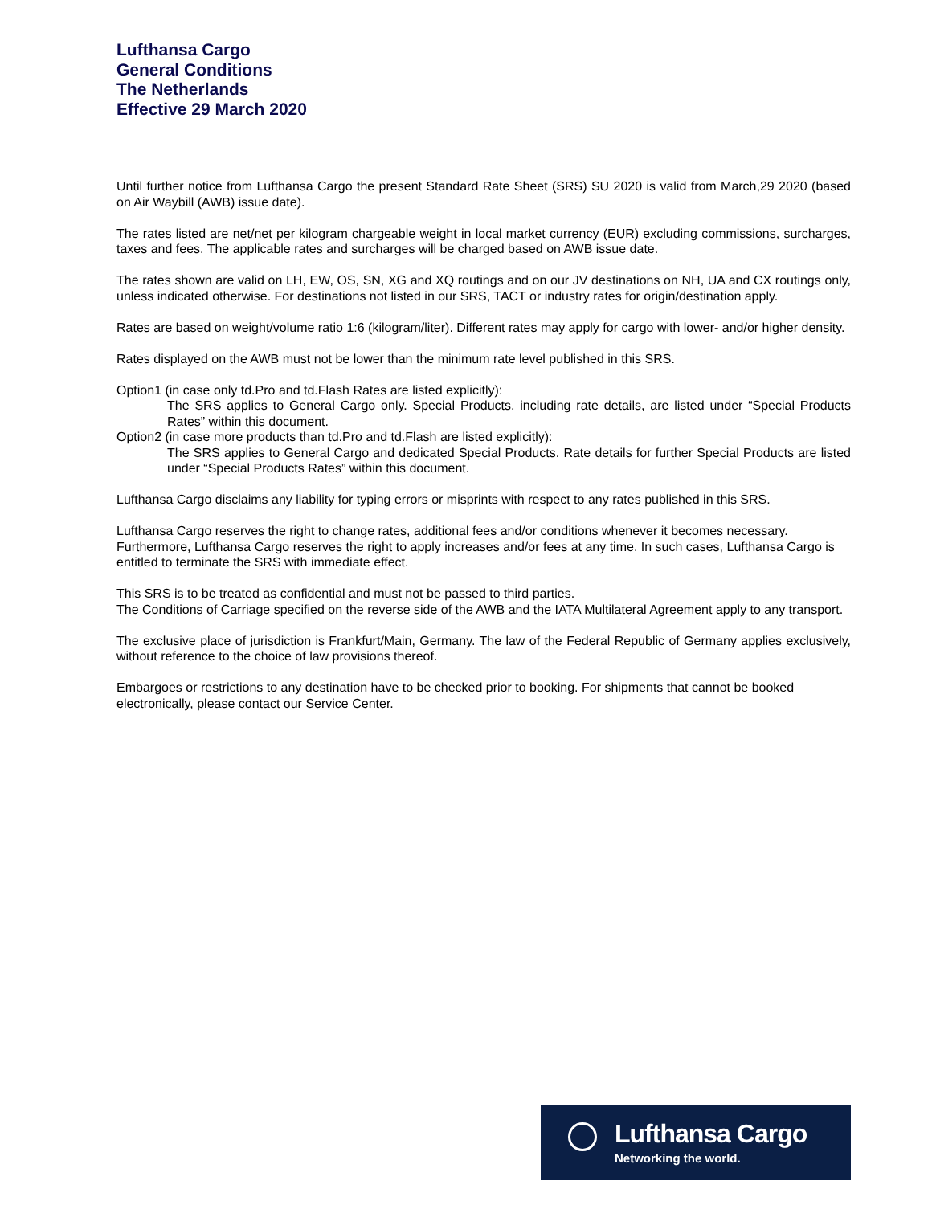Lufthansa Cargo
General Conditions
The Netherlands
Effective 29 March 2020
Until further notice from Lufthansa Cargo the present Standard Rate Sheet (SRS) SU 2020 is valid from March,29 2020 (based on Air Waybill (AWB) issue date).
The rates listed are net/net per kilogram chargeable weight in local market currency (EUR) excluding commissions, surcharges, taxes and fees. The applicable rates and surcharges will be charged based on AWB issue date.
The rates shown are valid on LH, EW, OS, SN, XG and XQ routings and on our JV destinations on NH, UA and CX routings only, unless indicated otherwise. For destinations not listed in our SRS, TACT or industry rates for origin/destination apply.
Rates are based on weight/volume ratio 1:6 (kilogram/liter). Different rates may apply for cargo with lower- and/or higher density.
Rates displayed on the AWB must not be lower than the minimum rate level published in this SRS.
Option1 (in case only td.Pro and td.Flash Rates are listed explicitly):
The SRS applies to General Cargo only. Special Products, including rate details, are listed under “Special Products Rates” within this document.
Option2 (in case more products than td.Pro and td.Flash are listed explicitly):
The SRS applies to General Cargo and dedicated Special Products. Rate details for further Special Products are listed under “Special Products Rates” within this document.
Lufthansa Cargo disclaims any liability for typing errors or misprints with respect to any rates published in this SRS.
Lufthansa Cargo reserves the right to change rates, additional fees and/or conditions whenever it becomes necessary. Furthermore, Lufthansa Cargo reserves the right to apply increases and/or fees at any time. In such cases, Lufthansa Cargo is entitled to terminate the SRS with immediate effect.
This SRS is to be treated as confidential and must not be passed to third parties.
The Conditions of Carriage specified on the reverse side of the AWB and the IATA Multilateral Agreement apply to any transport.
The exclusive place of jurisdiction is Frankfurt/Main, Germany. The law of the Federal Republic of Germany applies exclusively, without reference to the choice of law provisions thereof.
Embargoes or restrictions to any destination have to be checked prior to booking. For shipments that cannot be booked electronically, please contact our Service Center.
Lufthansa Cargo
Networking the world.